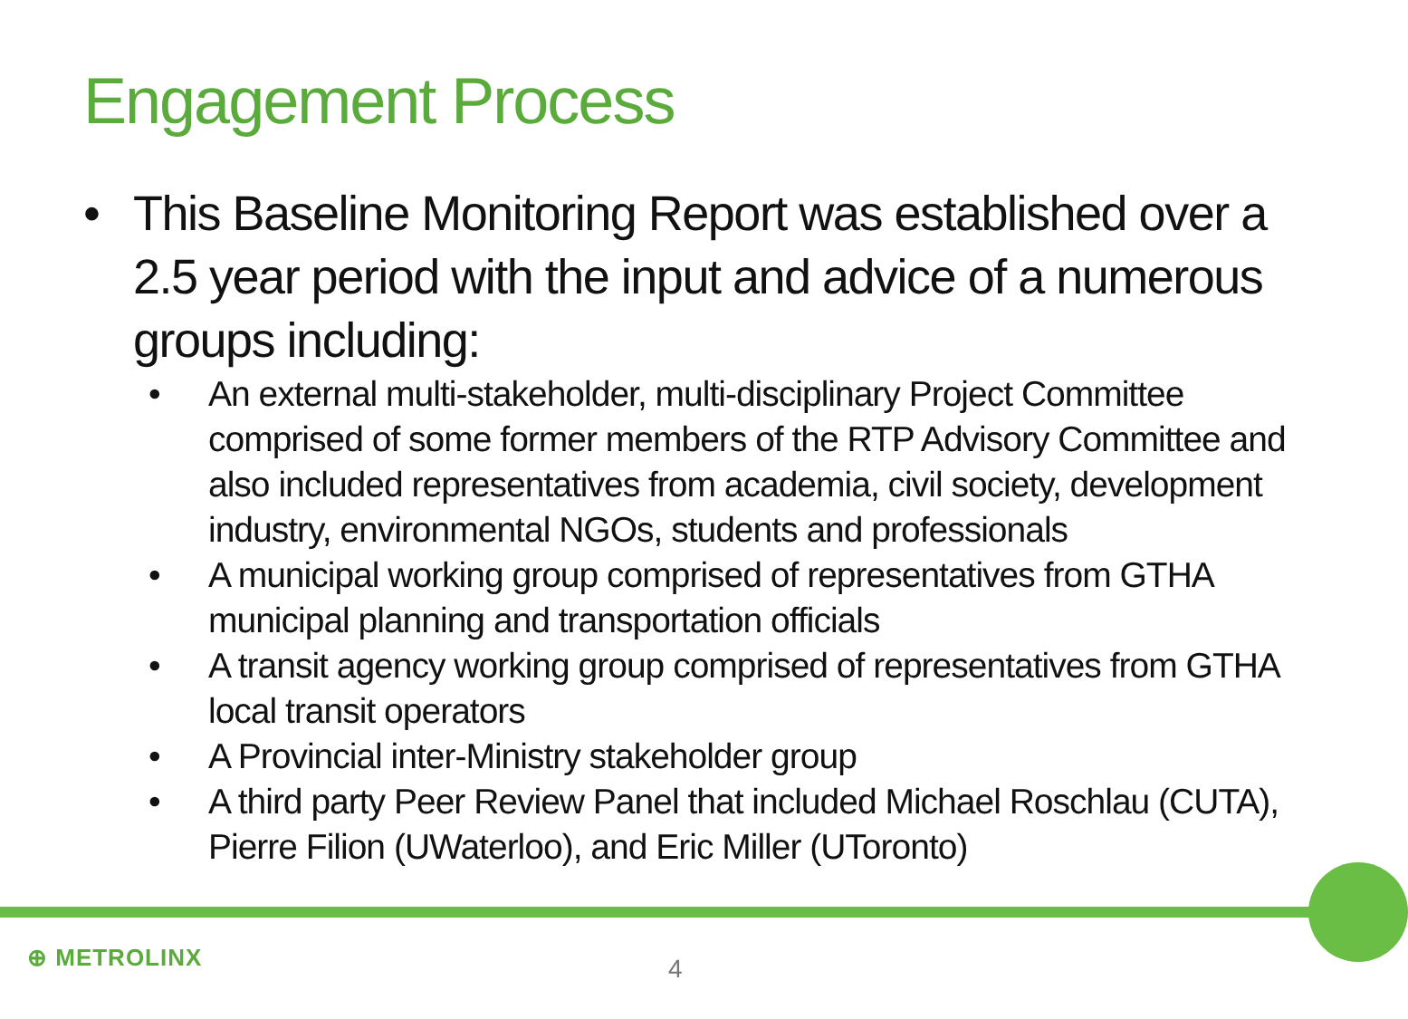Engagement Process
• This Baseline Monitoring Report was established over a 2.5 year period with the input and advice of a numerous groups including:
• An external multi-stakeholder, multi-disciplinary Project Committee comprised of some former members of the RTP Advisory Committee and also included representatives from academia, civil society, development industry, environmental NGOs, students and professionals
• A municipal working group comprised of representatives from GTHA municipal planning and transportation officials
• A transit agency working group comprised of representatives from GTHA local transit operators
• A Provincial inter-Ministry stakeholder group
• A third party Peer Review Panel that included Michael Roschlau (CUTA), Pierre Filion (UWaterloo), and Eric Miller (UToronto)
⊕ METROLINX 4